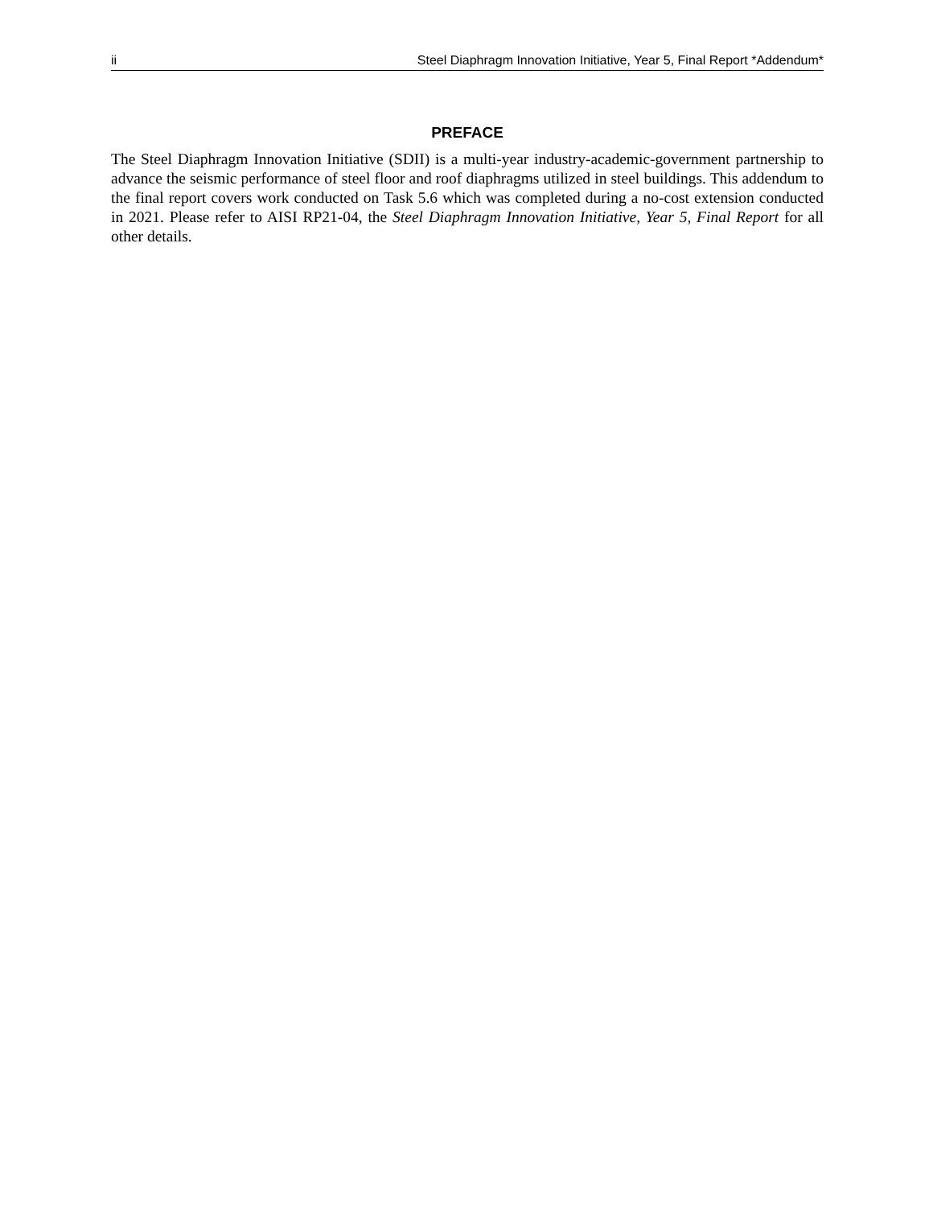ii Steel Diaphragm Innovation Initiative, Year 5, Final Report *Addendum*
PREFACE
The Steel Diaphragm Innovation Initiative (SDII) is a multi-year industry-academic-government partnership to advance the seismic performance of steel floor and roof diaphragms utilized in steel buildings. This addendum to the final report covers work conducted on Task 5.6 which was completed during a no-cost extension conducted in 2021. Please refer to AISI RP21-04, the Steel Diaphragm Innovation Initiative, Year 5, Final Report for all other details.